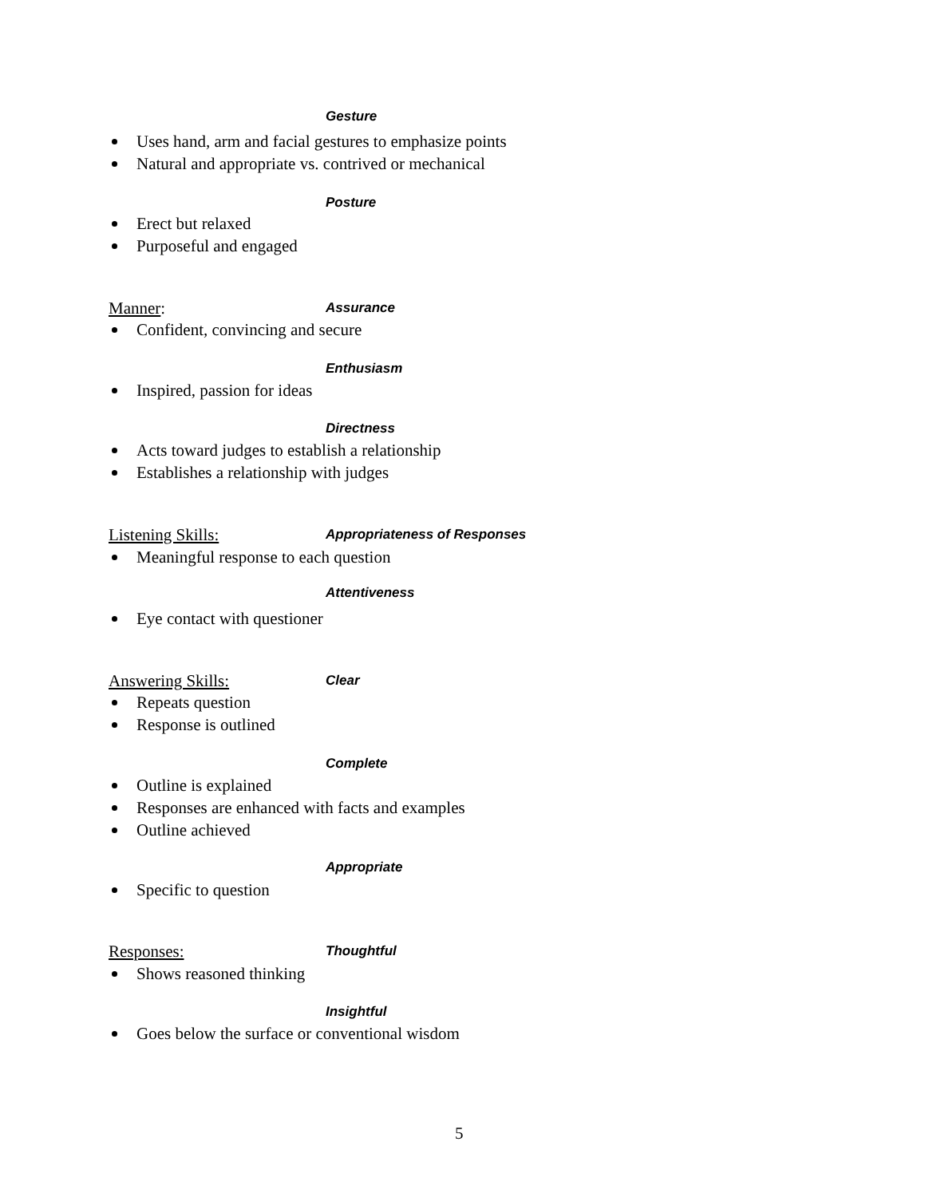Gesture
Uses hand, arm and facial gestures to emphasize points
Natural and appropriate vs. contrived or mechanical
Posture
Erect but relaxed
Purposeful and engaged
Manner: Assurance
Confident, convincing and secure
Enthusiasm
Inspired, passion for ideas
Directness
Acts toward judges to establish a relationship
Establishes a relationship with judges
Listening Skills: Appropriateness of Responses
Meaningful response to each question
Attentiveness
Eye contact with questioner
Answering Skills: Clear
Repeats question
Response is outlined
Complete
Outline is explained
Responses are enhanced with facts and examples
Outline achieved
Appropriate
Specific to question
Responses: Thoughtful
Shows reasoned thinking
Insightful
Goes below the surface or conventional wisdom
5